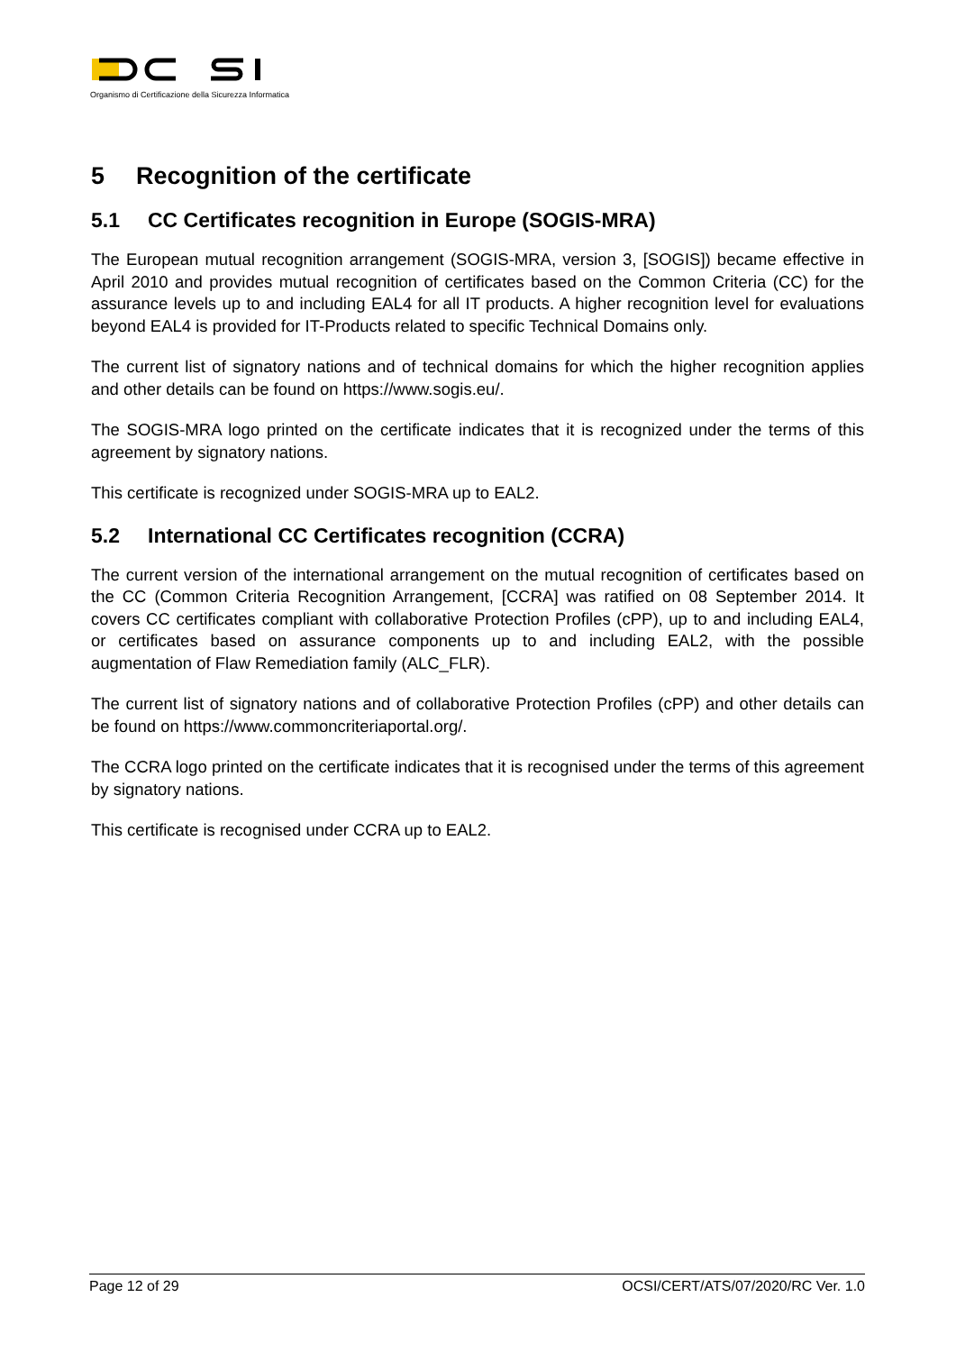Organismo di Certificazione della Sicurezza Informatica
5 Recognition of the certificate
5.1 CC Certificates recognition in Europe (SOGIS-MRA)
The European mutual recognition arrangement (SOGIS-MRA, version 3, [SOGIS]) became effective in April 2010 and provides mutual recognition of certificates based on the Common Criteria (CC) for the assurance levels up to and including EAL4 for all IT products. A higher recognition level for evaluations beyond EAL4 is provided for IT-Products related to specific Technical Domains only.
The current list of signatory nations and of technical domains for which the higher recognition applies and other details can be found on https://www.sogis.eu/.
The SOGIS-MRA logo printed on the certificate indicates that it is recognized under the terms of this agreement by signatory nations.
This certificate is recognized under SOGIS-MRA up to EAL2.
5.2 International CC Certificates recognition (CCRA)
The current version of the international arrangement on the mutual recognition of certificates based on the CC (Common Criteria Recognition Arrangement, [CCRA] was ratified on 08 September 2014. It covers CC certificates compliant with collaborative Protection Profiles (cPP), up to and including EAL4, or certificates based on assurance components up to and including EAL2, with the possible augmentation of Flaw Remediation family (ALC_FLR).
The current list of signatory nations and of collaborative Protection Profiles (cPP) and other details can be found on https://www.commoncriteriaportal.org/.
The CCRA logo printed on the certificate indicates that it is recognised under the terms of this agreement by signatory nations.
This certificate is recognised under CCRA up to EAL2.
Page 12 of 29 OCSI/CERT/ATS/07/2020/RC Ver. 1.0